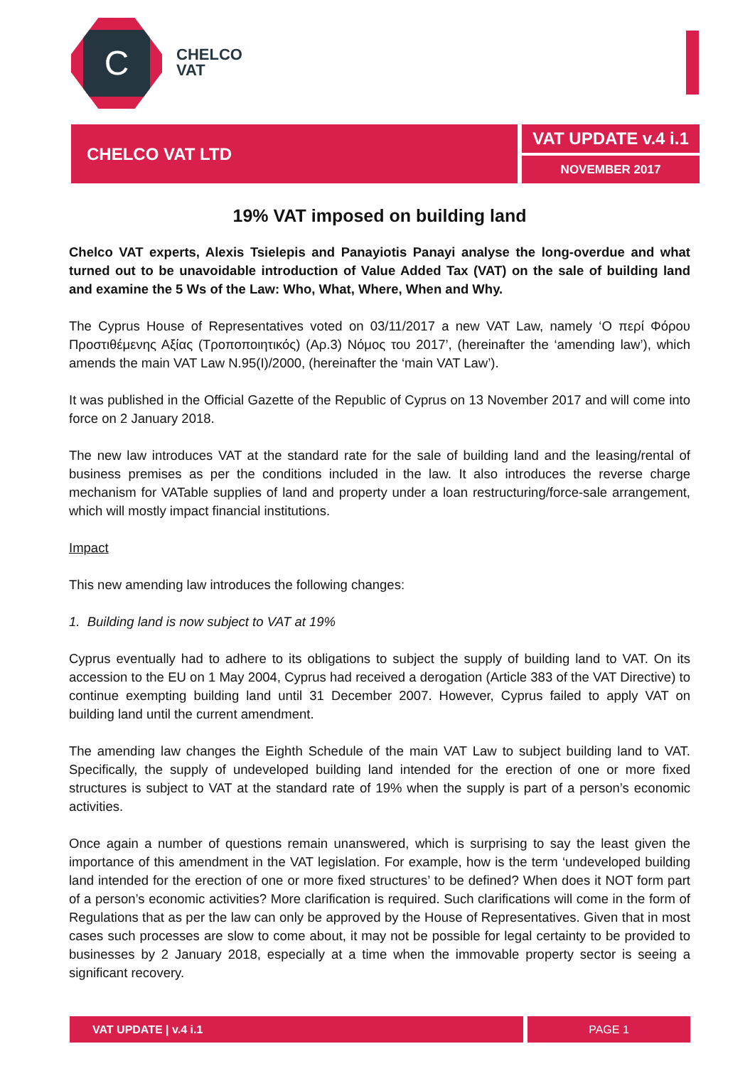C
CHELCO
VAT
CHELCO VAT LTD
VAT UPDATE v.4 i.1
NOVEMBER 2017
19% VAT imposed on building land
Chelco VAT experts, Alexis Tsielepis and Panayiotis Panayi analyse the long-overdue and what turned out to be unavoidable introduction of Value Added Tax (VAT) on the sale of building land and examine the 5 Ws of the Law: Who, What, Where, When and Why.
The Cyprus House of Representatives voted on 03/11/2017 a new VAT Law, namely ‘Ο περί Φόρου Προστιθέμενης Αξίας (Τροποποιητικός) (Αρ.3) Νόμος του 2017’, (hereinafter the ‘amending law’), which amends the main VAT Law N.95(I)/2000, (hereinafter the ‘main VAT Law’).
It was published in the Official Gazette of the Republic of Cyprus on 13 November 2017 and will come into force on 2 January 2018.
The new law introduces VAT at the standard rate for the sale of building land and the leasing/rental of business premises as per the conditions included in the law. It also introduces the reverse charge mechanism for VATable supplies of land and property under a loan restructuring/force-sale arrangement, which will mostly impact financial institutions.
Impact
This new amending law introduces the following changes:
1. Building land is now subject to VAT at 19%
Cyprus eventually had to adhere to its obligations to subject the supply of building land to VAT. On its accession to the EU on 1 May 2004, Cyprus had received a derogation (Article 383 of the VAT Directive) to continue exempting building land until 31 December 2007. However, Cyprus failed to apply VAT on building land until the current amendment.
The amending law changes the Eighth Schedule of the main VAT Law to subject building land to VAT. Specifically, the supply of undeveloped building land intended for the erection of one or more fixed structures is subject to VAT at the standard rate of 19% when the supply is part of a person’s economic activities.
Once again a number of questions remain unanswered, which is surprising to say the least given the importance of this amendment in the VAT legislation. For example, how is the term ‘undeveloped building land intended for the erection of one or more fixed structures’ to be defined? When does it NOT form part of a person’s economic activities? More clarification is required. Such clarifications will come in the form of Regulations that as per the law can only be approved by the House of Representatives. Given that in most cases such processes are slow to come about, it may not be possible for legal certainty to be provided to businesses by 2 January 2018, especially at a time when the immovable property sector is seeing a significant recovery.
VAT UPDATE | v.4 i.1 PAGE 1